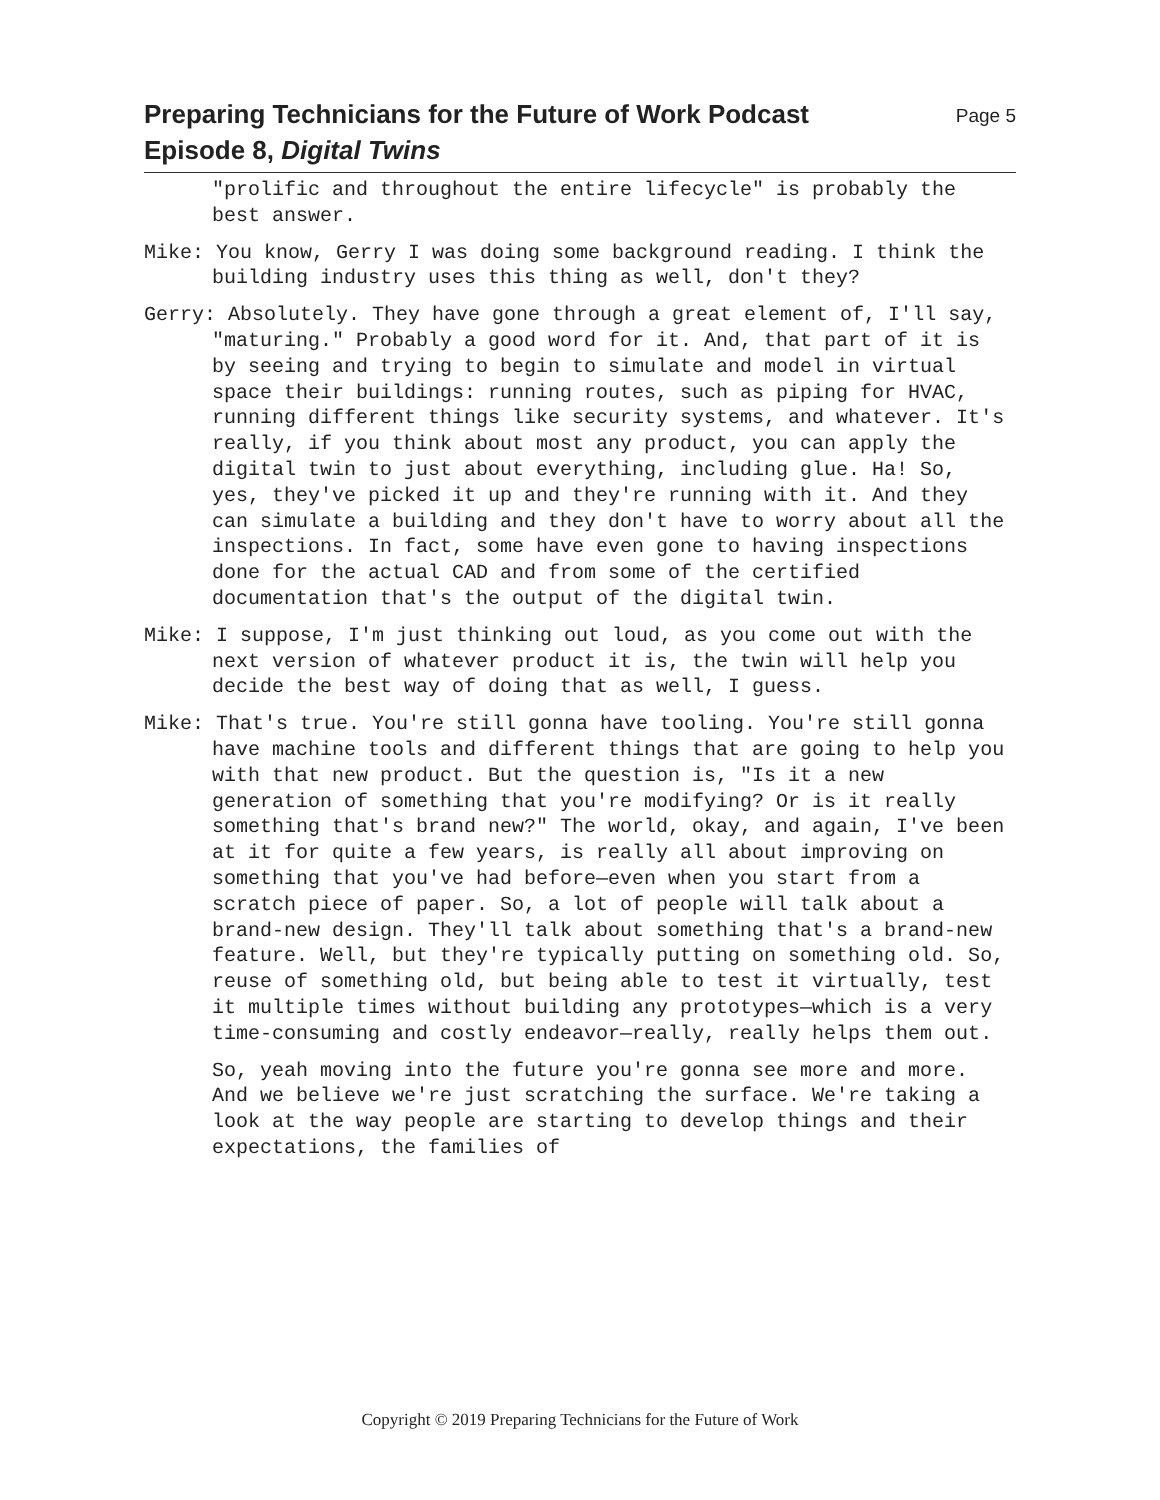Preparing Technicians for the Future of Work Podcast
Episode 8, Digital Twins
Page 5
"prolific and throughout the entire lifecycle" is probably the best answer.
Mike: You know, Gerry I was doing some background reading. I think the building industry uses this thing as well, don't they?
Gerry: Absolutely. They have gone through a great element of, I'll say, "maturing." Probably a good word for it. And, that part of it is by seeing and trying to begin to simulate and model in virtual space their buildings: running routes, such as piping for HVAC, running different things like security systems, and whatever. It's really, if you think about most any product, you can apply the digital twin to just about everything, including glue. Ha! So, yes, they've picked it up and they're running with it. And they can simulate a building and they don't have to worry about all the inspections. In fact, some have even gone to having inspections done for the actual CAD and from some of the certified documentation that's the output of the digital twin.
Mike: I suppose, I'm just thinking out loud, as you come out with the next version of whatever product it is, the twin will help you decide the best way of doing that as well, I guess.
Mike: That's true. You're still gonna have tooling. You're still gonna have machine tools and different things that are going to help you with that new product. But the question is, "Is it a new generation of something that you're modifying? Or is it really something that's brand new?" The world, okay, and again, I've been at it for quite a few years, is really all about improving on something that you've had before—even when you start from a scratch piece of paper. So, a lot of people will talk about a brand-new design. They'll talk about something that's a brand-new feature. Well, but they're typically putting on something old. So, reuse of something old, but being able to test it virtually, test it multiple times without building any prototypes—which is a very time-consuming and costly endeavor—really, really helps them out.
So, yeah moving into the future you're gonna see more and more. And we believe we're just scratching the surface. We're taking a look at the way people are starting to develop things and their expectations, the families of
Copyright © 2019 Preparing Technicians for the Future of Work